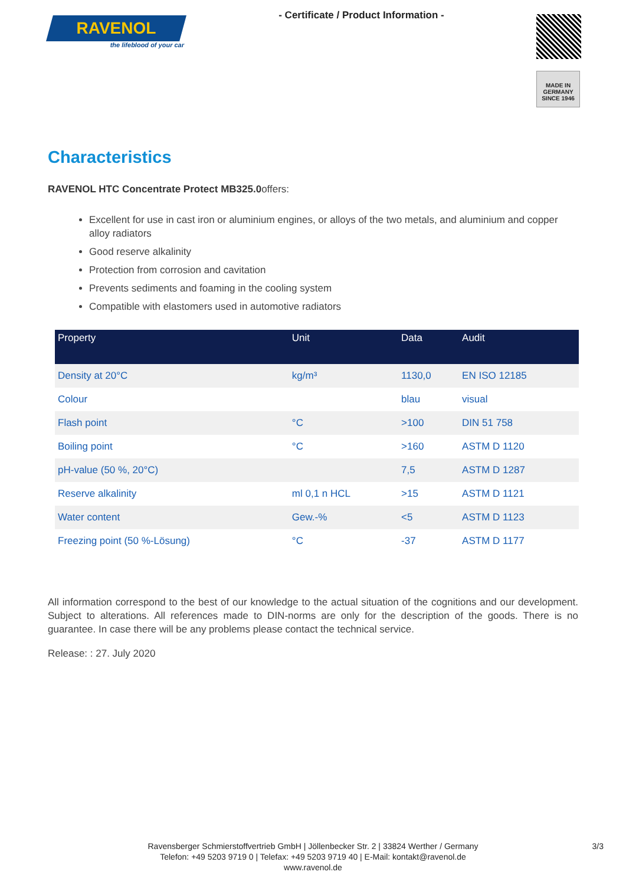RAVENOL
the lifeblood of your car
- Certificate / Product Information -
MADE IN GERMANY
SINCE 1946
Characteristics
RAVENOL HTC Concentrate Protect MB325.0offers:
Excellent for use in cast iron or aluminium engines, or alloys of the two metals, and aluminium and copper alloy radiators
Good reserve alkalinity
Protection from corrosion and cavitation
Prevents sediments and foaming in the cooling system
Compatible with elastomers used in automotive radiators
| Property | Unit | Data | Audit |
| --- | --- | --- | --- |
| Density at 20°C | kg/m³ | 1130,0 | EN ISO 12185 |
| Colour | | blau | visual |
| Flash point | °C | >100 | DIN 51 758 |
| Boiling point | °C | >160 | ASTM D 1120 |
| pH-value (50 %, 20°C) | | 7,5 | ASTM D 1287 |
| Reserve alkalinity | ml 0,1 n HCL | >15 | ASTM D 1121 |
| Water content | Gew.-% | <5 | ASTM D 1123 |
| Freezing point (50 %-Lösung) | °C | -37 | ASTM D 1177 |
All information correspond to the best of our knowledge to the actual situation of the cognitions and our development. Subject to alterations. All references made to DIN-norms are only for the description of the goods. There is no guarantee. In case there will be any problems please contact the technical service.
Release: : 27. July 2020
Ravensberger Schmierstoffvertrieb GmbH | Jöllenbecker Str. 2 | 33824 Werther / Germany
Telefon: +49 5203 9719 0 | Telefax: +49 5203 9719 40 | E-Mail: kontakt@ravenol.de
www.ravenol.de
3/3